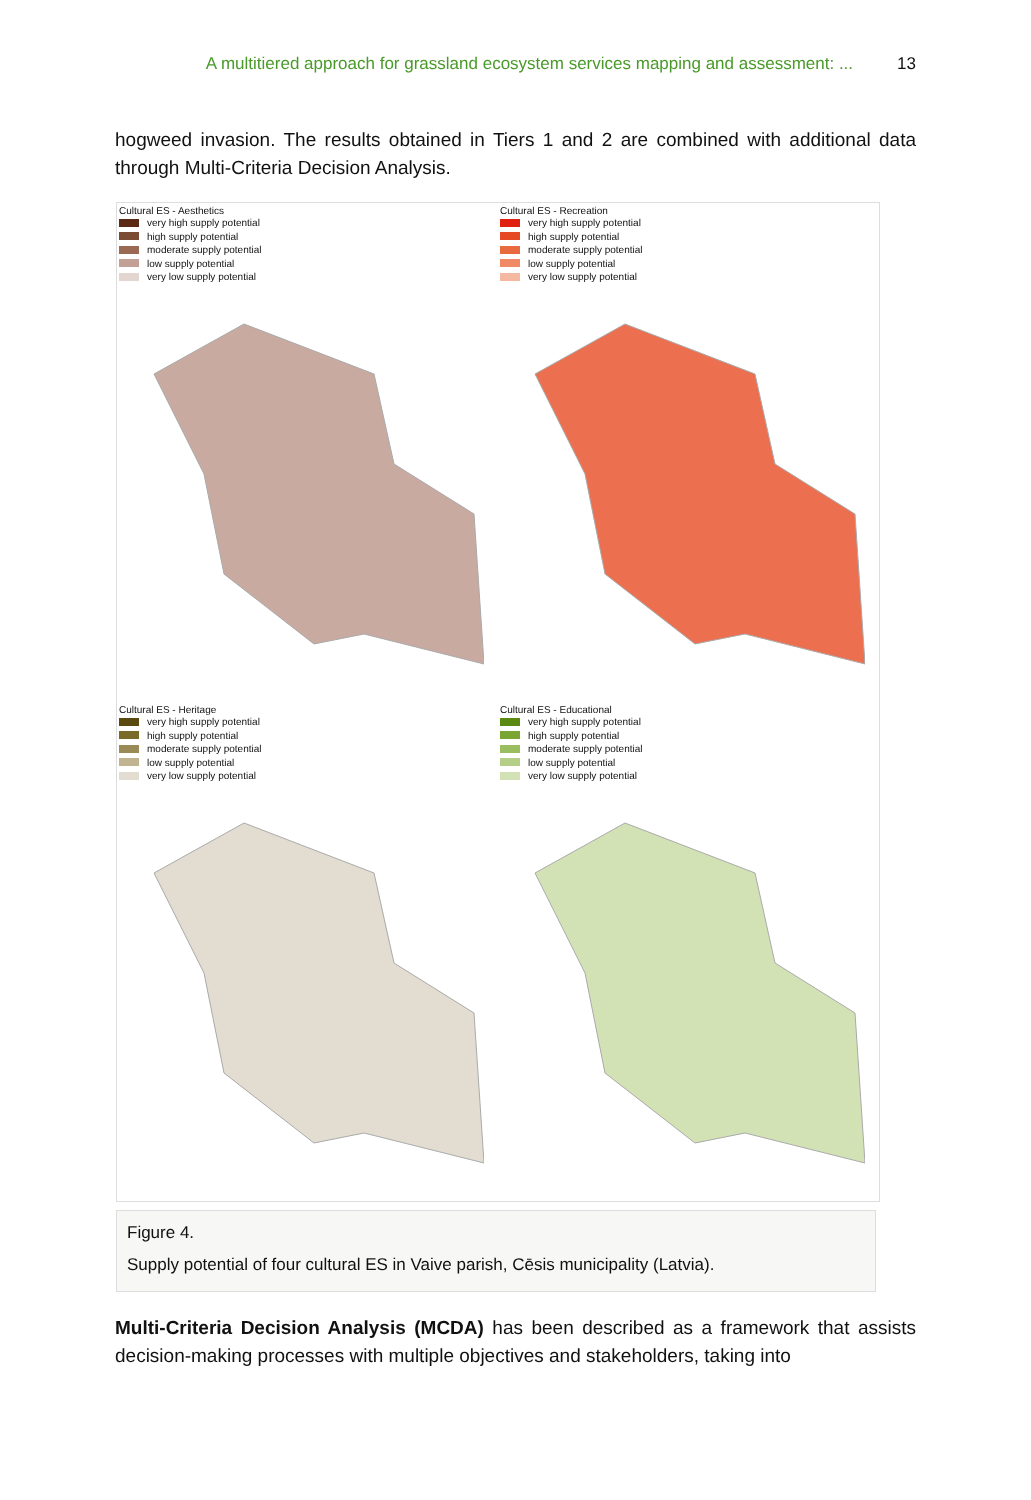A multitiered approach for grassland ecosystem services mapping and assessment: ... 13
hogweed invasion. The results obtained in Tiers 1 and 2 are combined with additional data through Multi-Criteria Decision Analysis.
Cultural ES - Aesthetics
very high supply potential
high supply potential
moderate supply potential
low supply potential
very low supply potential
Cultural ES - Recreation
very high supply potential
high supply potential
moderate supply potential
low supply potential
very low supply potential
Cultural ES - Heritage
very high supply potential
high supply potential
moderate supply potential
low supply potential
very low supply potential
Cultural ES - Educational
very high supply potential
high supply potential
moderate supply potential
low supply potential
very low supply potential
Figure 4.
Supply potential of four cultural ES in Vaive parish, Cēsis municipality (Latvia).
Multi-Criteria Decision Analysis (MCDA) has been described as a framework that assists decision-making processes with multiple objectives and stakeholders, taking into